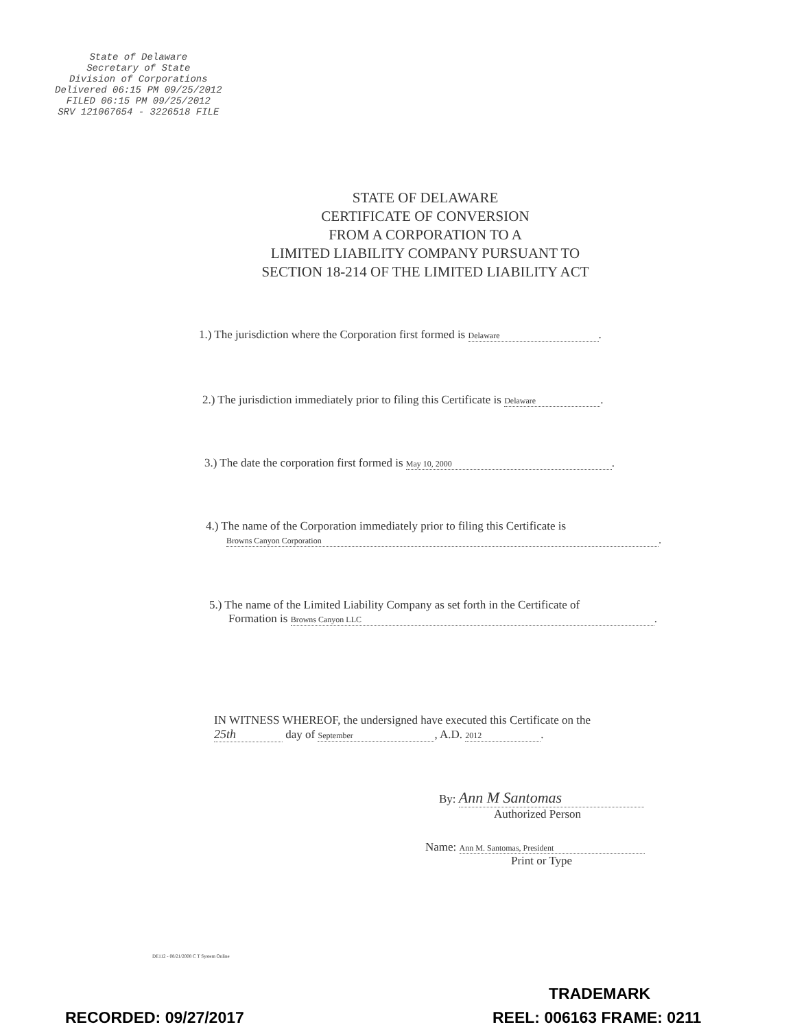State of Delaware
Secretary of State
Division of Corporations
Delivered 06:15 PM 09/25/2012
FILED 06:15 PM 09/25/2012
SRV 121067654 - 3226518 FILE
STATE OF DELAWARE
CERTIFICATE OF CONVERSION
FROM A CORPORATION TO A
LIMITED LIABILITY COMPANY PURSUANT TO
SECTION 18-214 OF THE LIMITED LIABILITY ACT
1.) The jurisdiction where the Corporation first formed is Delaware.
2.) The jurisdiction immediately prior to filing this Certificate is Delaware.
3.) The date the corporation first formed is May 10, 2000.
4.) The name of the Corporation immediately prior to filing this Certificate is
Browns Canyon Corporation.
5.) The name of the Limited Liability Company as set forth in the Certificate of
Formation is Browns Canyon LLC.
IN WITNESS WHEREOF, the undersigned have executed this Certificate on the
25th day of September, A.D. 2012.
By: Ann M Santomas
Authorized Person
Name: Ann M. Santomas, President
Print or Type
DE112 - 08/21/2008 C T System Online
TRADEMARK
RECORDED: 09/27/2017 REEL: 006163 FRAME: 0211